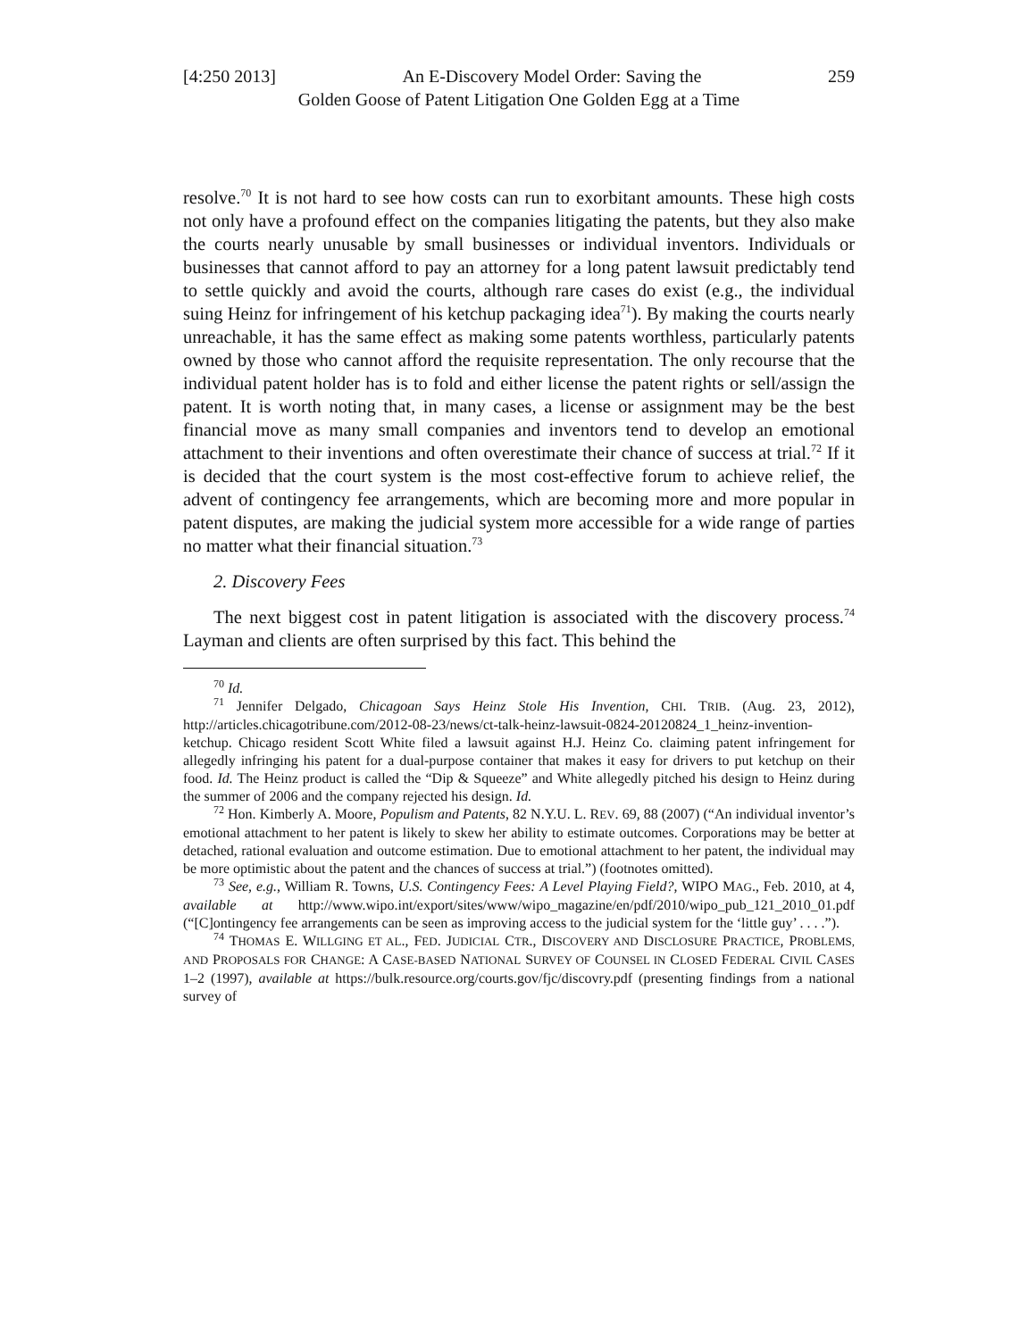[4:250 2013] An E-Discovery Model Order: Saving the 259
Golden Goose of Patent Litigation One Golden Egg at a Time
resolve.<sup>70</sup> It is not hard to see how costs can run to exorbitant amounts. These high costs not only have a profound effect on the companies litigating the patents, but they also make the courts nearly unusable by small businesses or individual inventors. Individuals or businesses that cannot afford to pay an attorney for a long patent lawsuit predictably tend to settle quickly and avoid the courts, although rare cases do exist (e.g., the individual suing Heinz for infringement of his ketchup packaging idea<sup>71</sup>). By making the courts nearly unreachable, it has the same effect as making some patents worthless, particularly patents owned by those who cannot afford the requisite representation. The only recourse that the individual patent holder has is to fold and either license the patent rights or sell/assign the patent. It is worth noting that, in many cases, a license or assignment may be the best financial move as many small companies and inventors tend to develop an emotional attachment to their inventions and often overestimate their chance of success at trial.<sup>72</sup> If it is decided that the court system is the most cost-effective forum to achieve relief, the advent of contingency fee arrangements, which are becoming more and more popular in patent disputes, are making the judicial system more accessible for a wide range of parties no matter what their financial situation.<sup>73</sup>
2. Discovery Fees
The next biggest cost in patent litigation is associated with the discovery process.<sup>74</sup> Layman and clients are often surprised by this fact. This behind the
<sup>70</sup> Id.
<sup>71</sup> Jennifer Delgado, Chicagoan Says Heinz Stole His Invention, CHI. TRIB. (Aug. 23, 2012), http://articles.chicagotribune.com/2012-08-23/news/ct-talk-heinz-lawsuit-0824-20120824_1_heinz-invention-ketchup. Chicago resident Scott White filed a lawsuit against H.J. Heinz Co. claiming patent infringement for allegedly infringing his patent for a dual-purpose container that makes it easy for drivers to put ketchup on their food. Id. The Heinz product is called the “Dip & Squeeze” and White allegedly pitched his design to Heinz during the summer of 2006 and the company rejected his design. Id.
<sup>72</sup> Hon. Kimberly A. Moore, Populism and Patents, 82 N.Y.U. L. REV. 69, 88 (2007) (“An individual inventor’s emotional attachment to her patent is likely to skew her ability to estimate outcomes. Corporations may be better at detached, rational evaluation and outcome estimation. Due to emotional attachment to her patent, the individual may be more optimistic about the patent and the chances of success at trial.”) (footnotes omitted).
<sup>73</sup> See, e.g., William R. Towns, U.S. Contingency Fees: A Level Playing Field?, WIPO MAG., Feb. 2010, at 4, available at http://www.wipo.int/export/sites/www/wipo_magazine/en/pdf/2010/wipo_pub_121_2010_01.pdf (“[C]ontingency fee arrangements can be seen as improving access to the judicial system for the ‘little guy’ . . . .”).
<sup>74</sup> THOMAS E. WILLGING ET AL., FED. JUDICIAL CTR., DISCOVERY AND DISCLOSURE PRACTICE, PROBLEMS, AND PROPOSALS FOR CHANGE: A CASE-BASED NATIONAL SURVEY OF COUNSEL IN CLOSED FEDERAL CIVIL CASES 1–2 (1997), available at https://bulk.resource.org/courts.gov/fjc/discovry.pdf (presenting findings from a national survey of